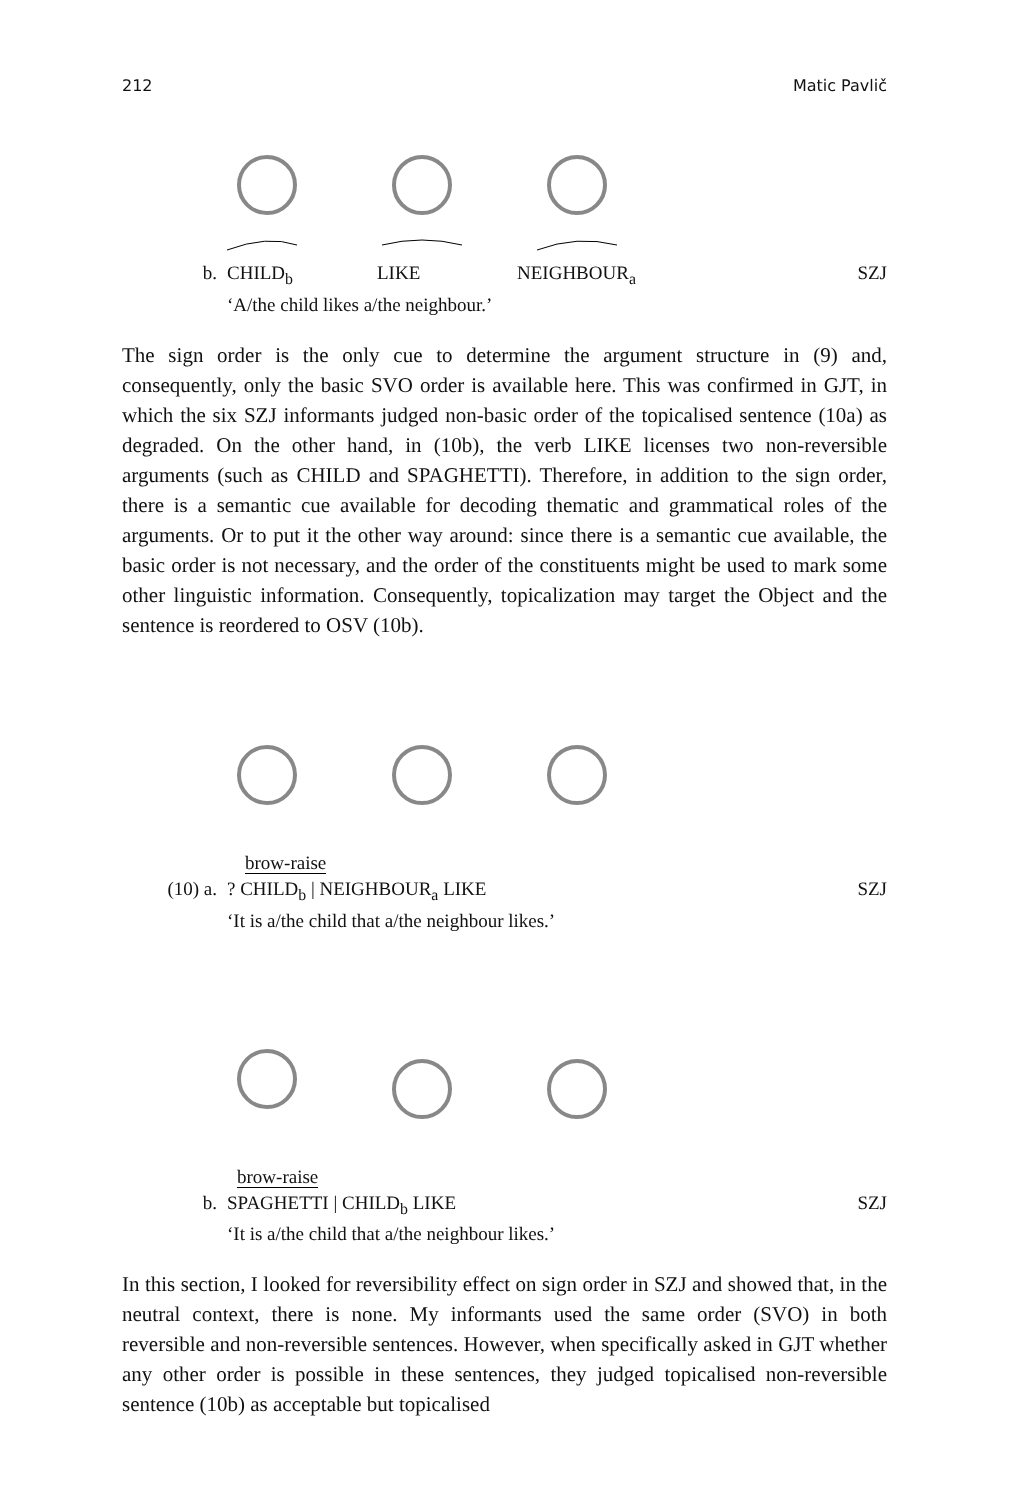212 Matic Pavlič
b. CHILD<sub>b</sub> LIKE NEIGHBOUR<sub>a</sub>
‘A/the child likes a/the neighbour.’ SZJ
The sign order is the only cue to determine the argument structure in (9) and, consequently, only the basic SVO order is available here. This was confirmed in GJT, in which the six SZJ informants judged non-basic order of the topical­ised sentence (10a) as degraded. On the other hand, in (10b), the verb LIKE licenses two non-reversible arguments (such as CHILD and SPAGHETTI). Therefore, in addition to the sign order, there is a semantic cue available for decoding thematic and grammatical roles of the arguments. Or to put it the other way around: since there is a semantic cue available, the basic order is not necessary, and the order of the constituents might be used to mark some other linguistic information. Consequently, topicalization may target the Object and the sentence is reordered to OSV (10b).
brow-raise
(10) a.? CHILD<sub>b</sub> | NEIGHBOUR<sub>a</sub> LIKE
‘It is a/the child that a/the neighbour likes.’ SZJ
brow-raise
b. SPAGHETTI | CHILD<sub>b</sub> LIKE
‘It is a/the child that a/the neighbour likes.’ SZJ
In this section, I looked for reversibility effect on sign order in SZJ and showed that, in the neutral context, there is none. My informants used the same order (SVO) in both reversible and non-reversible sentences. However, when specifi­cally asked in GJT whether any other order is possible in these sentences, they judged topicalised non-reversible sentence (10b) as acceptable but topicalised